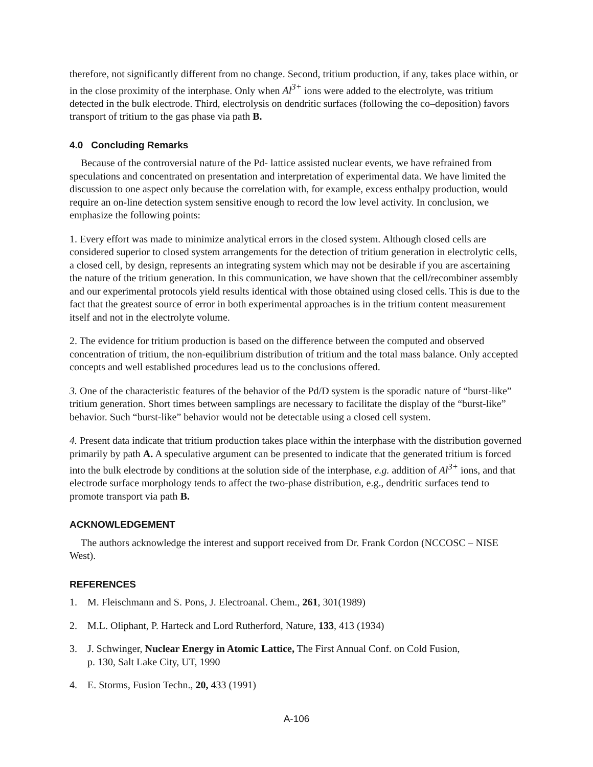therefore, not significantly different from no change. Second, tritium production, if any, takes place within, or in the close proximity of the interphase. Only when Al<sup>3+</sup> ions were added to the electrolyte, was tritium detected in the bulk electrode. Third, electrolysis on dendritic surfaces (following the co–deposition) favors transport of tritium to the gas phase via path B.
4.0 Concluding Remarks
Because of the controversial nature of the Pd- lattice assisted nuclear events, we have refrained from speculations and concentrated on presentation and interpretation of experimental data. We have limited the discussion to one aspect only because the correlation with, for example, excess enthalpy production, would require an on-line detection system sensitive enough to record the low level activity. In conclusion, we emphasize the following points:
1. Every effort was made to minimize analytical errors in the closed system. Although closed cells are considered superior to closed system arrangements for the detection of tritium generation in electrolytic cells, a closed cell, by design, represents an integrating system which may not be desirable if you are ascertaining the nature of the tritium generation. In this communication, we have shown that the cell/recombiner assembly and our experimental protocols yield results identical with those obtained using closed cells. This is due to the fact that the greatest source of error in both experimental approaches is in the tritium content measurement itself and not in the electrolyte volume.
2. The evidence for tritium production is based on the difference between the computed and observed concentration of tritium, the non-equilibrium distribution of tritium and the total mass balance. Only accepted concepts and well established procedures lead us to the conclusions offered.
3. One of the characteristic features of the behavior of the Pd/D system is the sporadic nature of “burst-like” tritium generation. Short times between samplings are necessary to facilitate the display of the “burst-like” behavior. Such “burst-like” behavior would not be detectable using a closed cell system.
4. Present data indicate that tritium production takes place within the interphase with the distribution governed primarily by path A. A speculative argument can be presented to indicate that the generated tritium is forced into the bulk electrode by conditions at the solution side of the interphase, e.g. addition of Al<sup>3+</sup> ions, and that electrode surface morphology tends to affect the two-phase distribution, e.g., dendritic surfaces tend to promote transport via path B.
ACKNOWLEDGEMENT
The authors acknowledge the interest and support received from Dr. Frank Cordon (NCCOSC – NISE West).
REFERENCES
1. M. Fleischmann and S. Pons, J. Electroanal. Chem., 261, 301(1989)
2. M.L. Oliphant, P. Harteck and Lord Rutherford, Nature, 133, 413 (1934)
3. J. Schwinger, Nuclear Energy in Atomic Lattice, The First Annual Conf. on Cold Fusion,
p. 130, Salt Lake City, UT, 1990
4. E. Storms, Fusion Techn., 20, 433 (1991)
A-106